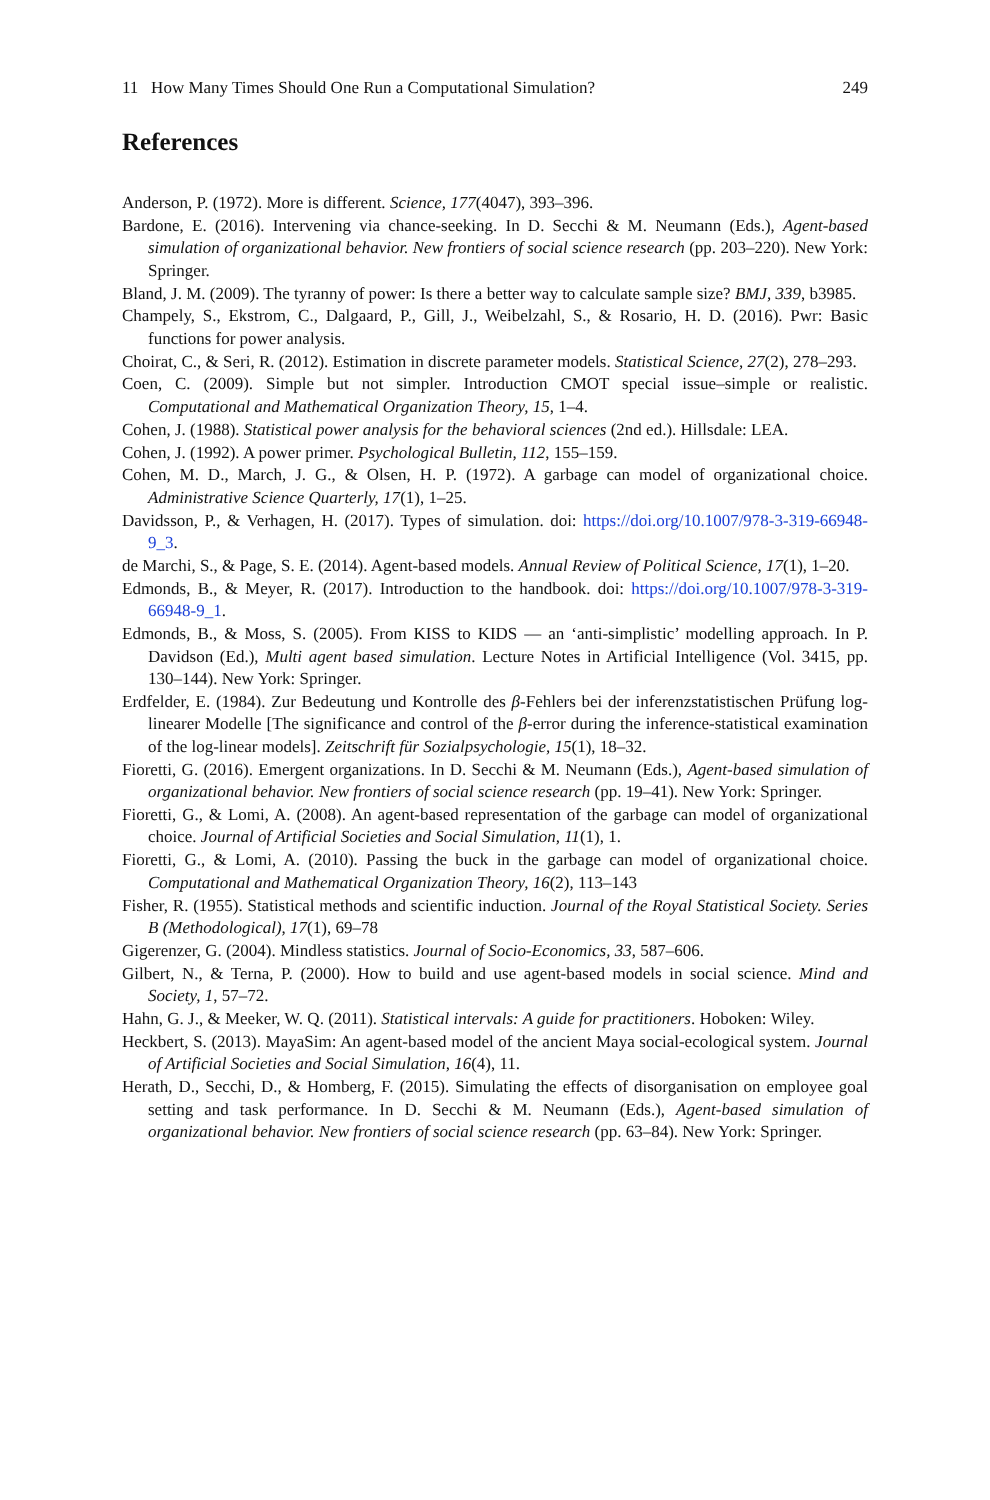11 How Many Times Should One Run a Computational Simulation? 249
References
Anderson, P. (1972). More is different. Science, 177(4047), 393–396.
Bardone, E. (2016). Intervening via chance-seeking. In D. Secchi & M. Neumann (Eds.), Agent-based simulation of organizational behavior. New frontiers of social science research (pp. 203–220). New York: Springer.
Bland, J. M. (2009). The tyranny of power: Is there a better way to calculate sample size? BMJ, 339, b3985.
Champely, S., Ekstrom, C., Dalgaard, P., Gill, J., Weibelzahl, S., & Rosario, H. D. (2016). Pwr: Basic functions for power analysis.
Choirat, C., & Seri, R. (2012). Estimation in discrete parameter models. Statistical Science, 27(2), 278–293.
Coen, C. (2009). Simple but not simpler. Introduction CMOT special issue–simple or realistic. Computational and Mathematical Organization Theory, 15, 1–4.
Cohen, J. (1988). Statistical power analysis for the behavioral sciences (2nd ed.). Hillsdale: LEA.
Cohen, J. (1992). A power primer. Psychological Bulletin, 112, 155–159.
Cohen, M. D., March, J. G., & Olsen, H. P. (1972). A garbage can model of organizational choice. Administrative Science Quarterly, 17(1), 1–25.
Davidsson, P., & Verhagen, H. (2017). Types of simulation. doi: https://doi.org/10.1007/978-3-319-66948-9_3.
de Marchi, S., & Page, S. E. (2014). Agent-based models. Annual Review of Political Science, 17(1), 1–20.
Edmonds, B., & Meyer, R. (2017). Introduction to the handbook. doi: https://doi.org/10.1007/978-3-319-66948-9_1.
Edmonds, B., & Moss, S. (2005). From KISS to KIDS — an ‘anti-simplistic’ modelling approach. In P. Davidson (Ed.), Multi agent based simulation. Lecture Notes in Artificial Intelligence (Vol. 3415, pp. 130–144). New York: Springer.
Erdfelder, E. (1984). Zur Bedeutung und Kontrolle des β-Fehlers bei der inferenzstatistischen Prüfung log-linearer Modelle [The significance and control of the β-error during the inference-statistical examination of the log-linear models]. Zeitschrift für Sozialpsychologie, 15(1), 18–32.
Fioretti, G. (2016). Emergent organizations. In D. Secchi & M. Neumann (Eds.), Agent-based simulation of organizational behavior. New frontiers of social science research (pp. 19–41). New York: Springer.
Fioretti, G., & Lomi, A. (2008). An agent-based representation of the garbage can model of organizational choice. Journal of Artificial Societies and Social Simulation, 11(1), 1.
Fioretti, G., & Lomi, A. (2010). Passing the buck in the garbage can model of organizational choice. Computational and Mathematical Organization Theory, 16(2), 113–143
Fisher, R. (1955). Statistical methods and scientific induction. Journal of the Royal Statistical Society. Series B (Methodological), 17(1), 69–78
Gigerenzer, G. (2004). Mindless statistics. Journal of Socio-Economics, 33, 587–606.
Gilbert, N., & Terna, P. (2000). How to build and use agent-based models in social science. Mind and Society, 1, 57–72.
Hahn, G. J., & Meeker, W. Q. (2011). Statistical intervals: A guide for practitioners. Hoboken: Wiley.
Heckbert, S. (2013). MayaSim: An agent-based model of the ancient Maya social-ecological system. Journal of Artificial Societies and Social Simulation, 16(4), 11.
Herath, D., Secchi, D., & Homberg, F. (2015). Simulating the effects of disorganisation on employee goal setting and task performance. In D. Secchi & M. Neumann (Eds.), Agent-based simulation of organizational behavior. New frontiers of social science research (pp. 63–84). New York: Springer.